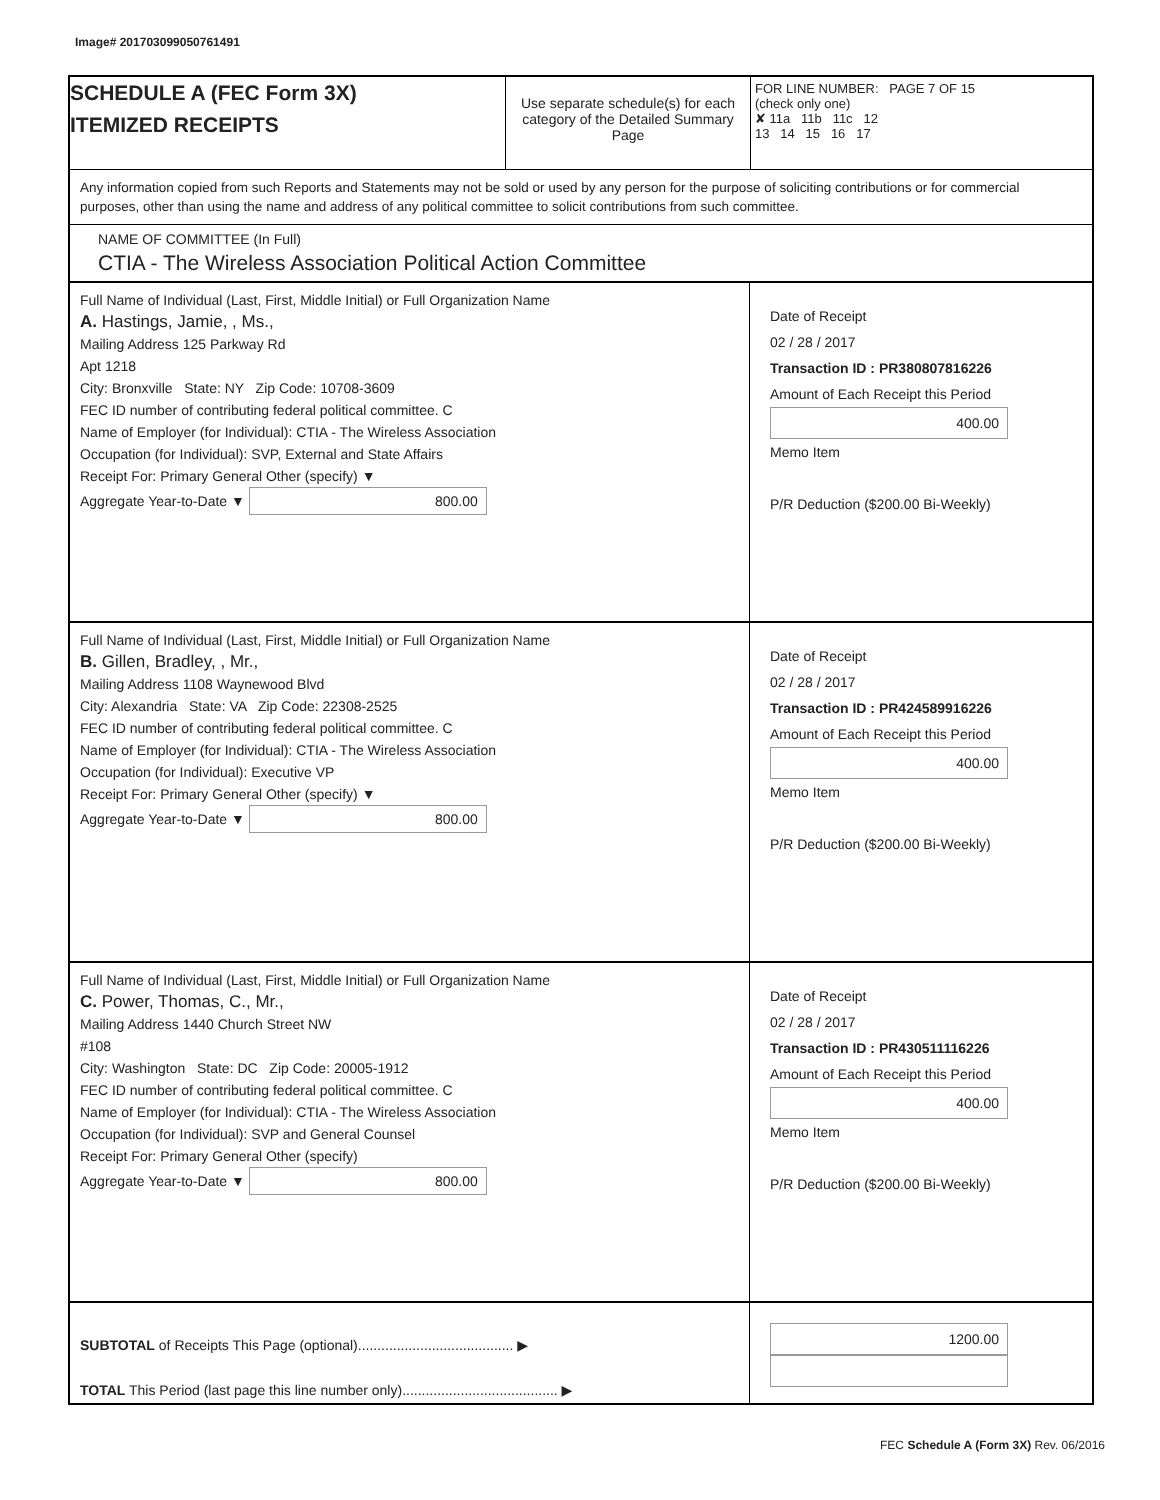Image# 201703099050761491
SCHEDULE A (FEC Form 3X)
ITEMIZED RECEIPTS
Use separate schedule(s) for each category of the Detailed Summary Page
FOR LINE NUMBER: PAGE 7 OF 15
(check only one)
✘ 11a 11b 11c 12
13 14 15 16 17
Any information copied from such Reports and Statements may not be sold or used by any person for the purpose of soliciting contributions or for commercial purposes, other than using the name and address of any political committee to solicit contributions from such committee.
NAME OF COMMITTEE (In Full)
CTIA - The Wireless Association Political Action Committee
Full Name of Individual (Last, First, Middle Initial) or Full Organization Name
A. Hastings, Jamie, , Ms.,
Mailing Address 125 Parkway Rd
Apt 1218
City: Bronxville State: NY Zip Code: 10708-3609
FEC ID number of contributing federal political committee. C
Name of Employer (for Individual): CTIA - The Wireless Association
Occupation (for Individual): SVP, External and State Affairs
Receipt For: Primary General Other (specify) ▼
Aggregate Year-to-Date ▼ 800.00
Date of Receipt
02 / 28 / 2017
Transaction ID : PR380807816226
Amount of Each Receipt this Period
400.00
Memo Item
P/R Deduction ($200.00 Bi-Weekly)
Full Name of Individual (Last, First, Middle Initial) or Full Organization Name
B. Gillen, Bradley, , Mr.,
Mailing Address 1108 Waynewood Blvd
City: Alexandria State: VA Zip Code: 22308-2525
FEC ID number of contributing federal political committee. C
Name of Employer (for Individual): CTIA - The Wireless Association
Occupation (for Individual): Executive VP
Receipt For: Primary General Other (specify) ▼
Aggregate Year-to-Date ▼ 800.00
Date of Receipt
02 / 28 / 2017
Transaction ID : PR424589916226
Amount of Each Receipt this Period
400.00
Memo Item
P/R Deduction ($200.00 Bi-Weekly)
Full Name of Individual (Last, First, Middle Initial) or Full Organization Name
C. Power, Thomas, C., Mr.,
Mailing Address 1440 Church Street NW
#108
City: Washington State: DC Zip Code: 20005-1912
FEC ID number of contributing federal political committee. C
Name of Employer (for Individual): CTIA - The Wireless Association
Occupation (for Individual): SVP and General Counsel
Receipt For: Primary General Other (specify)
Aggregate Year-to-Date ▼ 800.00
Date of Receipt
02 / 28 / 2017
Transaction ID : PR430511116226
Amount of Each Receipt this Period
400.00
Memo Item
P/R Deduction ($200.00 Bi-Weekly)
SUBTOTAL of Receipts This Page (optional)........................................ ▶
TOTAL This Period (last page this line number only)........................................ ▶
1200.00
FEC Schedule A (Form 3X) Rev. 06/2016